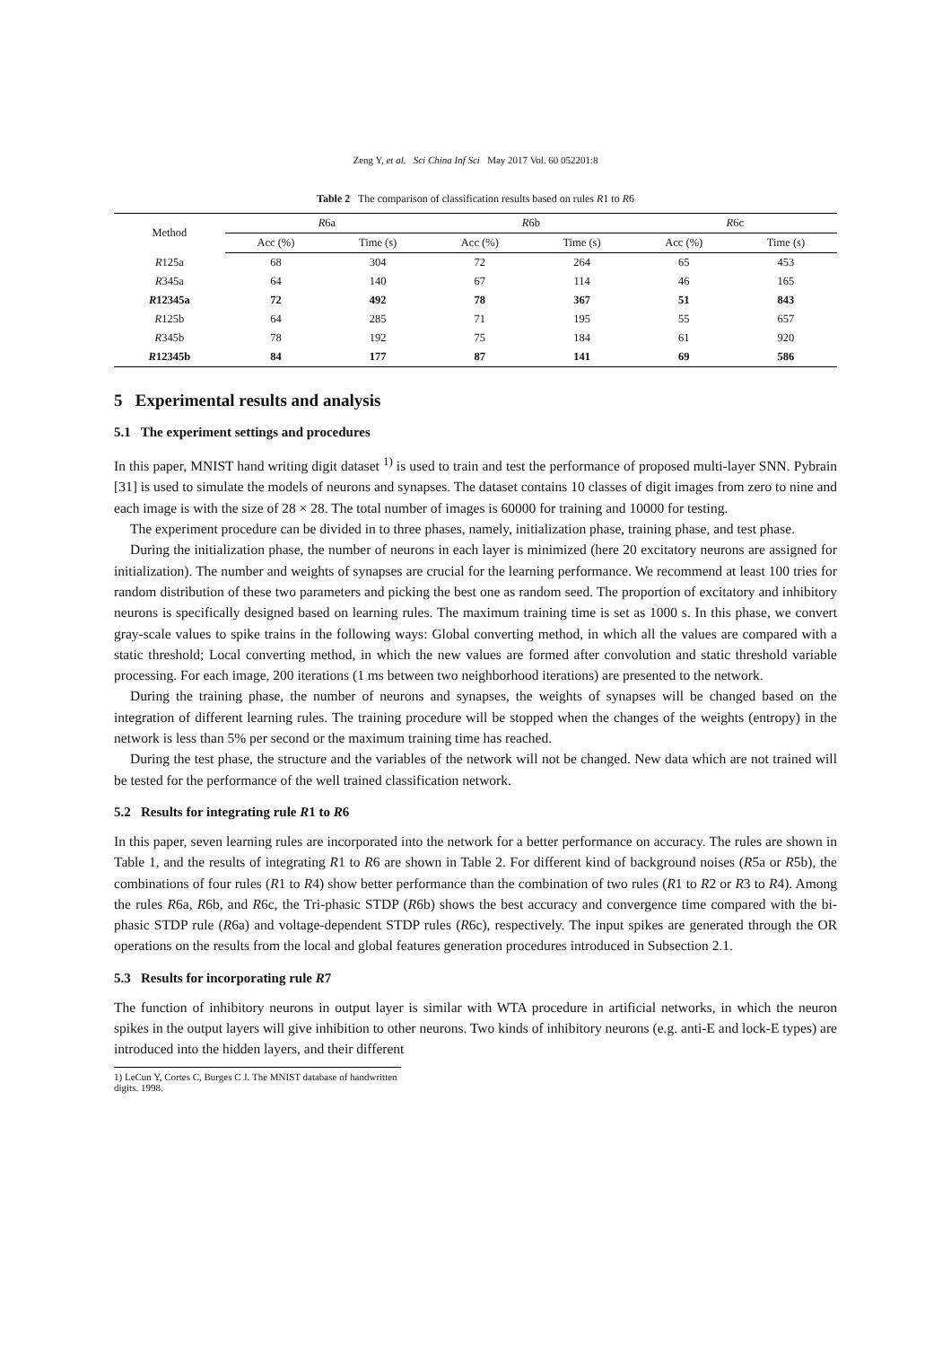Zeng Y, et al. Sci China Inf Sci May 2017 Vol. 60 052201:8
Table 2 The comparison of classification results based on rules R1 to R6
| Method | R 6a | | R 6b | | R 6c | |
| --- | --- | --- | --- | --- | --- | --- |
| | Acc (%) | Time (s) | Acc (%) | Time (s) | Acc (%) | Time (s) |
| R 125a | 68 | 304 | 72 | 264 | 65 | 453 |
| R 345a | 64 | 140 | 67 | 114 | 46 | 165 |
| R 12345a | 72 | 492 | 78 | 367 | 51 | 843 |
| R 125b | 64 | 285 | 71 | 195 | 55 | 657 |
| R 345b | 78 | 192 | 75 | 184 | 61 | 920 |
| R 12345b | 84 | 177 | 87 | 141 | 69 | 586 |
5 Experimental results and analysis
5.1 The experiment settings and procedures
In this paper, MNIST hand writing digit dataset <sup>1)</sup> is used to train and test the performance of proposed multi-layer SNN. Pybrain [31] is used to simulate the models of neurons and synapses. The dataset contains 10 classes of digit images from zero to nine and each image is with the size of 28 × 28. The total number of images is 60000 for training and 10000 for testing.
The experiment procedure can be divided in to three phases, namely, initialization phase, training phase, and test phase.
During the initialization phase, the number of neurons in each layer is minimized (here 20 excitatory neurons are assigned for initialization). The number and weights of synapses are crucial for the learning performance. We recommend at least 100 tries for random distribution of these two parameters and picking the best one as random seed. The proportion of excitatory and inhibitory neurons is specifically designed based on learning rules. The maximum training time is set as 1000 s. In this phase, we convert gray-scale values to spike trains in the following ways: Global converting method, in which all the values are compared with a static threshold; Local converting method, in which the new values are formed after convolution and static threshold variable processing. For each image, 200 iterations (1 ms between two neighborhood iterations) are presented to the network.
During the training phase, the number of neurons and synapses, the weights of synapses will be changed based on the integration of different learning rules. The training procedure will be stopped when the changes of the weights (entropy) in the network is less than 5% per second or the maximum training time has reached.
During the test phase, the structure and the variables of the network will not be changed. New data which are not trained will be tested for the performance of the well trained classification network.
5.2 Results for integrating rule R1 to R6
In this paper, seven learning rules are incorporated into the network for a better performance on accuracy. The rules are shown in Table 1, and the results of integrating R1 to R6 are shown in Table 2. For different kind of background noises (R5a or R5b), the combinations of four rules (R1 to R4) show better performance than the combination of two rules (R1 to R2 or R3 to R4). Among the rules R6a, R6b, and R6c, the Tri-phasic STDP (R6b) shows the best accuracy and convergence time compared with the bi-phasic STDP rule (R6a) and voltage-dependent STDP rules (R6c), respectively. The input spikes are generated through the OR operations on the results from the local and global features generation procedures introduced in Subsection 2.1.
5.3 Results for incorporating rule R7
The function of inhibitory neurons in output layer is similar with WTA procedure in artificial networks, in which the neuron spikes in the output layers will give inhibition to other neurons. Two kinds of inhibitory neurons (e.g. anti-E and lock-E types) are introduced into the hidden layers, and their different
1) LeCun Y, Cortes C, Burges C J. The MNIST database of handwritten digits. 1998.